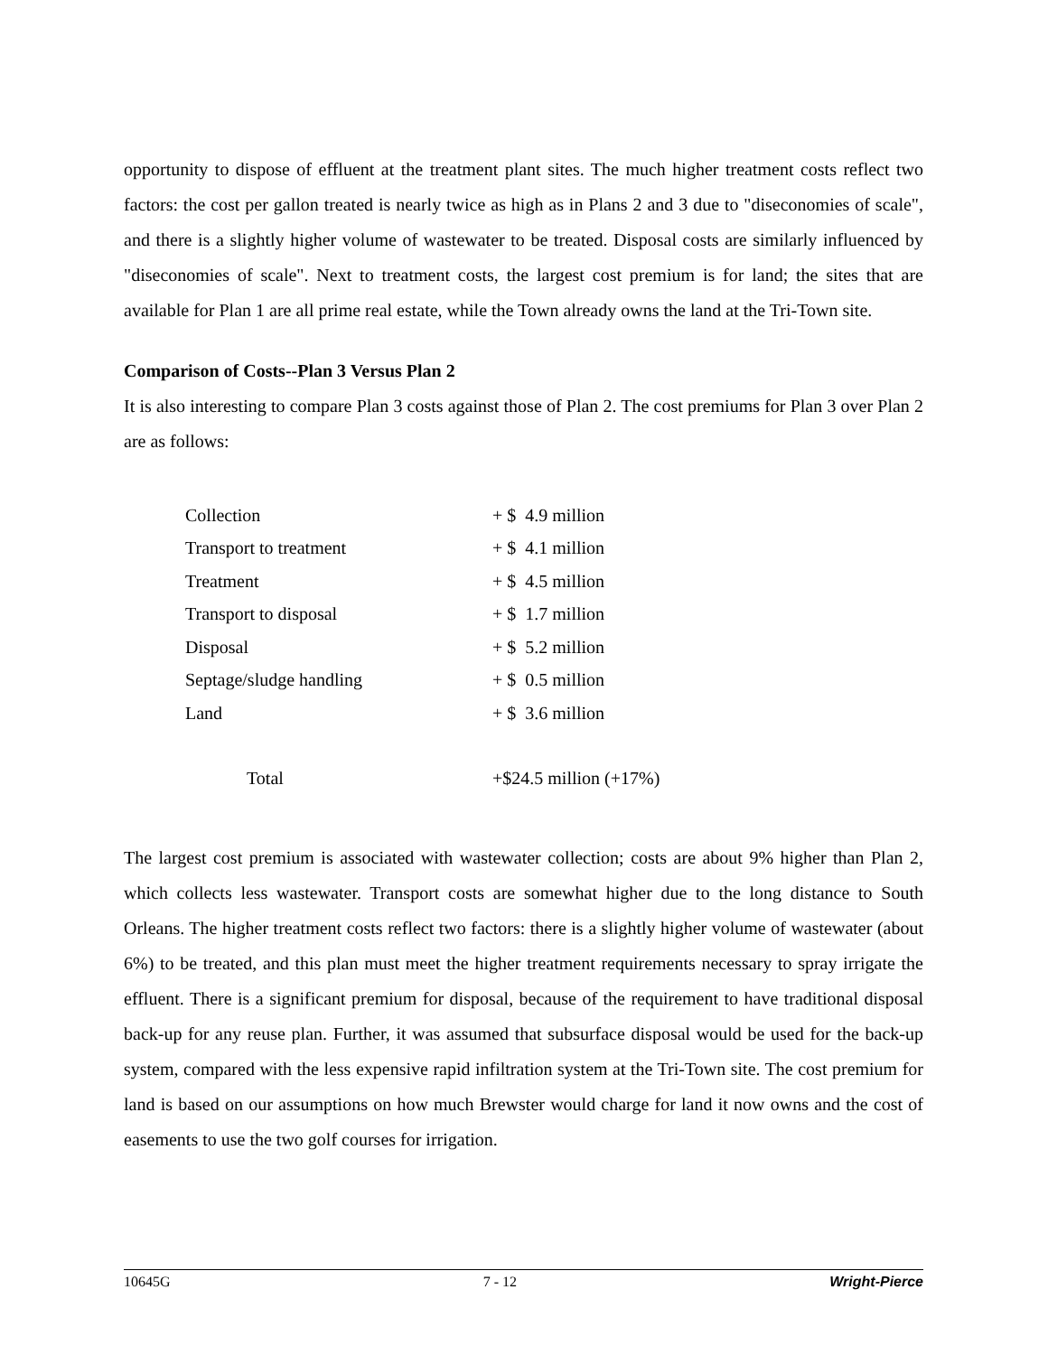opportunity to dispose of effluent at the treatment plant sites. The much higher treatment costs reflect two factors: the cost per gallon treated is nearly twice as high as in Plans 2 and 3 due to "diseconomies of scale", and there is a slightly higher volume of wastewater to be treated. Disposal costs are similarly influenced by "diseconomies of scale". Next to treatment costs, the largest cost premium is for land; the sites that are available for Plan 1 are all prime real estate, while the Town already owns the land at the Tri-Town site.
Comparison of Costs--Plan 3 Versus Plan 2
It is also interesting to compare Plan 3 costs against those of Plan 2. The cost premiums for Plan 3 over Plan 2 are as follows:
| Collection | + $ 4.9 million |
| Transport to treatment | + $ 4.1 million |
| Treatment | + $ 4.5 million |
| Transport to disposal | + $ 1.7 million |
| Disposal | + $ 5.2 million |
| Septage/sludge handling | + $ 0.5 million |
| Land | + $ 3.6 million |
| Total | +$24.5 million (+17%) |
The largest cost premium is associated with wastewater collection; costs are about 9% higher than Plan 2, which collects less wastewater. Transport costs are somewhat higher due to the long distance to South Orleans. The higher treatment costs reflect two factors: there is a slightly higher volume of wastewater (about 6%) to be treated, and this plan must meet the higher treatment requirements necessary to spray irrigate the effluent. There is a significant premium for disposal, because of the requirement to have traditional disposal back-up for any reuse plan. Further, it was assumed that subsurface disposal would be used for the back-up system, compared with the less expensive rapid infiltration system at the Tri-Town site. The cost premium for land is based on our assumptions on how much Brewster would charge for land it now owns and the cost of easements to use the two golf courses for irrigation.
10645G 7 - 12 Wright-Pierce